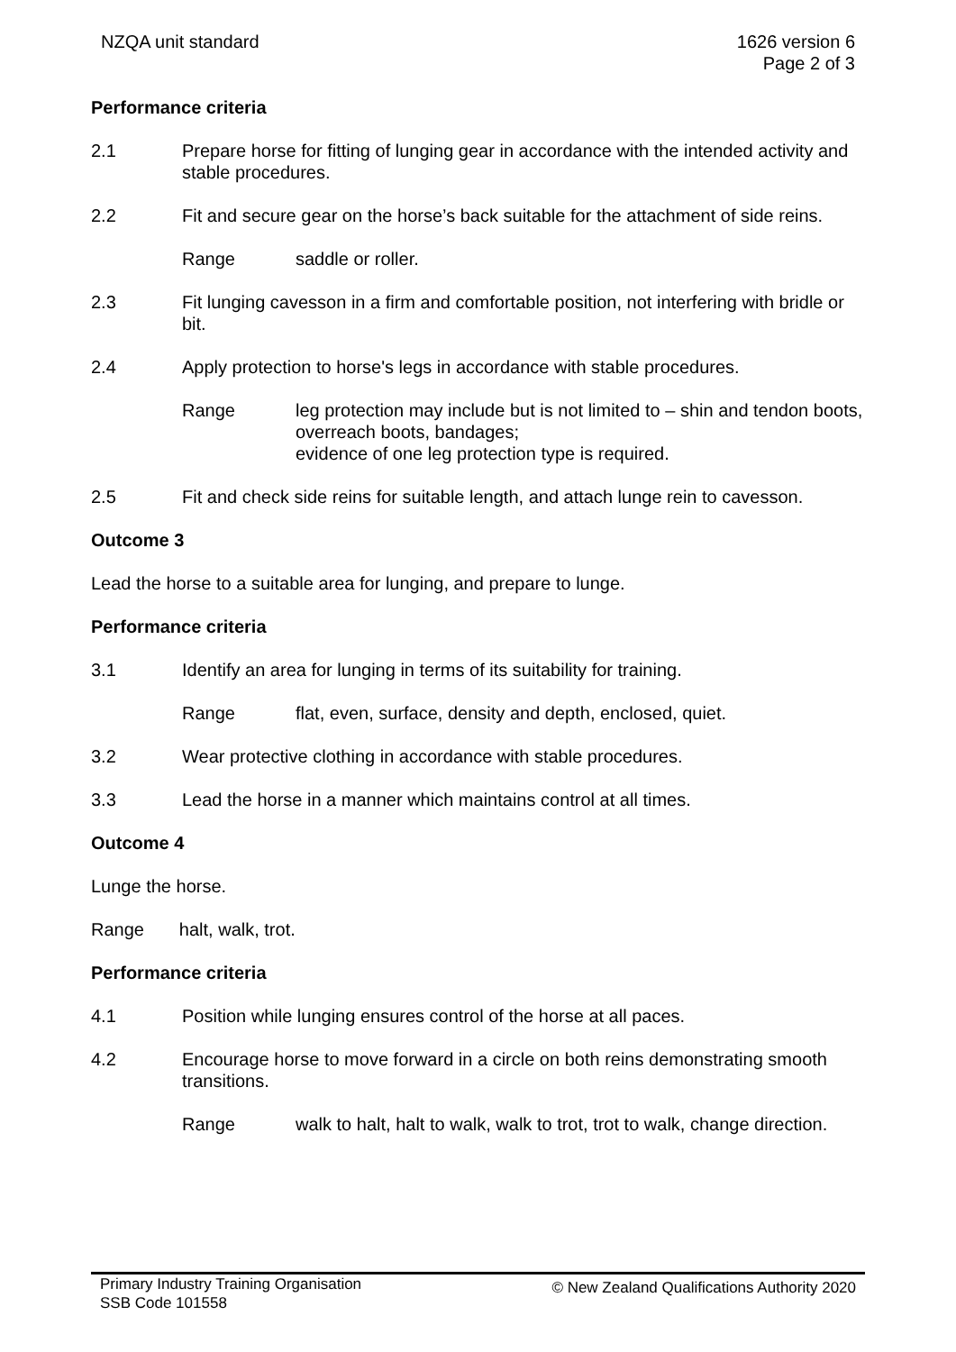NZQA unit standard 1626 version 6
Page 2 of 3
Performance criteria
2.1 Prepare horse for fitting of lunging gear in accordance with the intended activity and stable procedures.
2.2 Fit and secure gear on the horse’s back suitable for the attachment of side reins.
Range saddle or roller.
2.3 Fit lunging cavesson in a firm and comfortable position, not interfering with bridle or bit.
2.4 Apply protection to horse's legs in accordance with stable procedures.
Range leg protection may include but is not limited to – shin and tendon boots, overreach boots, bandages;
evidence of one leg protection type is required.
2.5 Fit and check side reins for suitable length, and attach lunge rein to cavesson.
Outcome 3
Lead the horse to a suitable area for lunging, and prepare to lunge.
Performance criteria
3.1 Identify an area for lunging in terms of its suitability for training.
Range flat, even, surface, density and depth, enclosed, quiet.
3.2 Wear protective clothing in accordance with stable procedures.
3.3 Lead the horse in a manner which maintains control at all times.
Outcome 4
Lunge the horse.
Range halt, walk, trot.
Performance criteria
4.1 Position while lunging ensures control of the horse at all paces.
4.2 Encourage horse to move forward in a circle on both reins demonstrating smooth transitions.
Range walk to halt, halt to walk, walk to trot, trot to walk, change direction.
Primary Industry Training Organisation
SSB Code 101558
© New Zealand Qualifications Authority 2020